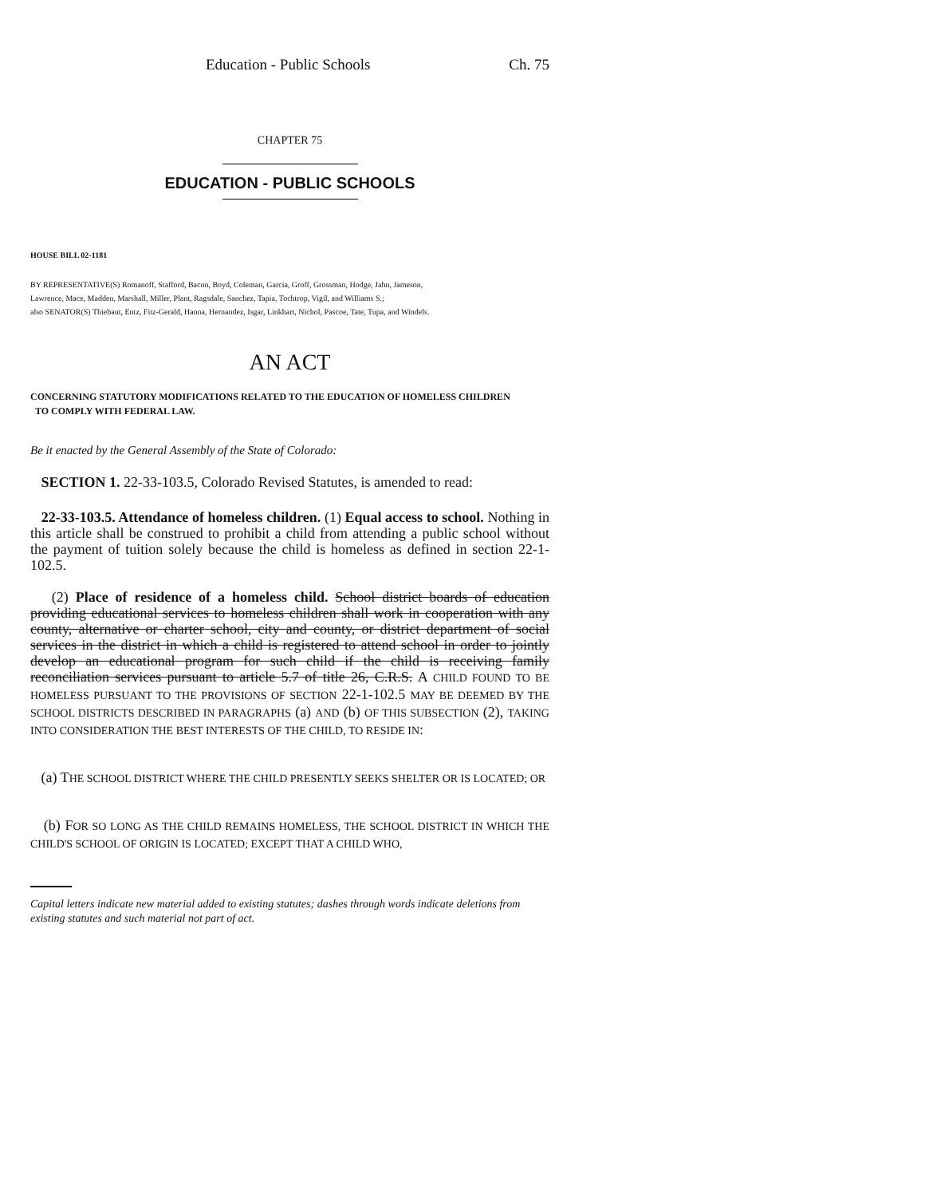Education - Public Schools Ch. 75
CHAPTER 75
EDUCATION - PUBLIC SCHOOLS
HOUSE BILL 02-1181
BY REPRESENTATIVE(S) Romanoff, Stafford, Bacon, Boyd, Coleman, Garcia, Groff, Grossman, Hodge, Jahn, Jameson,
Lawrence, Mace, Madden, Marshall, Miller, Plant, Ragsdale, Sanchez, Tapia, Tochtrop, Vigil, and Williams S.;
also SENATOR(S) Thiebaut, Entz, Fitz-Gerald, Hanna, Hernandez, Isgar, Linkhart, Nichol, Pascoe, Tate, Tupa, and Windels.
AN ACT
CONCERNING STATUTORY MODIFICATIONS RELATED TO THE EDUCATION OF HOMELESS CHILDREN
TO COMPLY WITH FEDERAL LAW.
Be it enacted by the General Assembly of the State of Colorado:
SECTION 1. 22-33-103.5, Colorado Revised Statutes, is amended to read:
22-33-103.5. Attendance of homeless children. (1) Equal access to school. Nothing in this article shall be construed to prohibit a child from attending a public school without the payment of tuition solely because the child is homeless as defined in section 22-1-102.5.
(2) Place of residence of a homeless child. School district boards of education providing educational services to homeless children shall work in cooperation with any county, alternative or charter school, city and county, or district department of social services in the district in which a child is registered to attend school in order to jointly develop an educational program for such child if the child is receiving family reconciliation services pursuant to article 5.7 of title 26, C.R.S. A CHILD FOUND TO BE HOMELESS PURSUANT TO THE PROVISIONS OF SECTION 22-1-102.5 MAY BE DEEMED BY THE SCHOOL DISTRICTS DESCRIBED IN PARAGRAPHS (a) AND (b) OF THIS SUBSECTION (2), TAKING INTO CONSIDERATION THE BEST INTERESTS OF THE CHILD, TO RESIDE IN:
(a) THE SCHOOL DISTRICT WHERE THE CHILD PRESENTLY SEEKS SHELTER OR IS LOCATED; OR
(b) FOR SO LONG AS THE CHILD REMAINS HOMELESS, THE SCHOOL DISTRICT IN WHICH THE CHILD'S SCHOOL OF ORIGIN IS LOCATED; EXCEPT THAT A CHILD WHO,
Capital letters indicate new material added to existing statutes; dashes through words indicate deletions from existing statutes and such material not part of act.